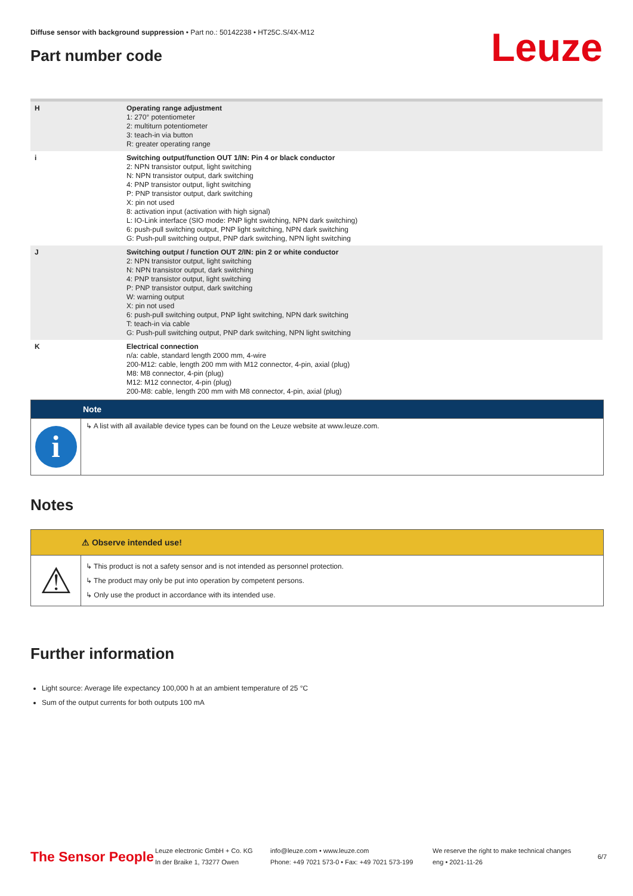Diffuse sensor with background suppression • Part no.: 50142238 • HT25C.S/4X-M12
Leuze
Part number code
| H | Operating range adjustment 1: 270° potentiometer 2: multiturn potentiometer 3: teach-in via button R: greater operating range |
| i | Switching output/function OUT 1/IN: Pin 4 or black conductor 2: NPN transistor output, light switching N: NPN transistor output, dark switching 4: PNP transistor output, light switching P: PNP transistor output, dark switching X: pin not used 8: activation input (activation with high signal) L: IO-Link interface (SIO mode: PNP light switching, NPN dark switching) 6: push-pull switching output, PNP light switching, NPN dark switching G: Push-pull switching output, PNP dark switching, NPN light switching |
| J | Switching output / function OUT 2/IN: pin 2 or white conductor 2: NPN transistor output, light switching N: NPN transistor output, dark switching 4: PNP transistor output, light switching P: PNP transistor output, dark switching W: warning output X: pin not used 6: push-pull switching output, PNP light switching, NPN dark switching T: teach-in via cable G: Push-pull switching output, PNP dark switching, NPN light switching |
| K | Electrical connection n/a: cable, standard length 2000 mm, 4-wire 200-M12: cable, length 200 mm with M12 connector, 4-pin, axial (plug) M8: M8 connector, 4-pin (plug) M12: M12 connector, 4-pin (plug) 200-M8: cable, length 200 mm with M8 connector, 4-pin, axial (plug) |
Note
i
↳ A list with all available device types can be found on the Leuze website at www.leuze.com.
Notes
⚠ Observe intended use!
⚠
↳ This product is not a safety sensor and is not intended as personnel protection.
↳ The product may only be put into operation by competent persons.
↳ Only use the product in accordance with its intended use.
Further information
Light source: Average life expectancy 100,000 h at an ambient temperature of 25 °C
Sum of the output currents for both outputs 100 mA
The Sensor People
Leuze electronic GmbH + Co. KG
In der Braike 1, 73277 Owen
info@leuze.com • www.leuze.com
Phone: +49 7021 573-0 • Fax: +49 7021 573-199
We reserve the right to make technical changes
eng • 2021-11-26
6/7